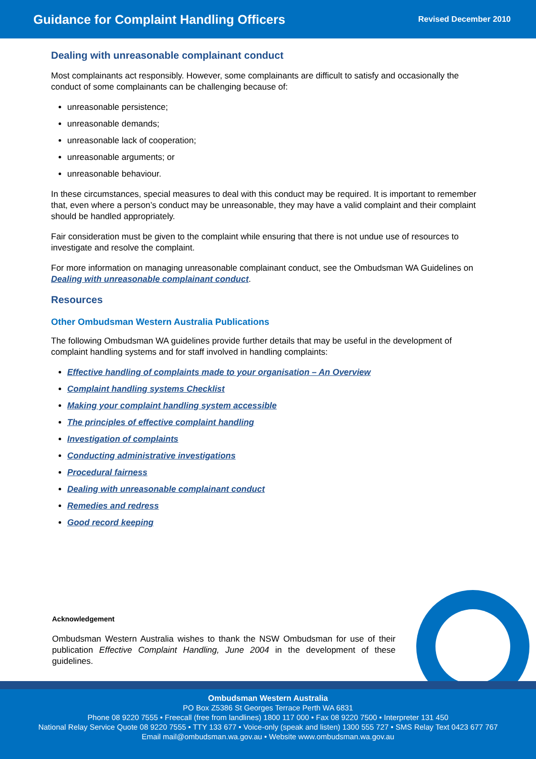Guidance for Complaint Handling Officers
Revised December 2010
Dealing with unreasonable complainant conduct
Most complainants act responsibly. However, some complainants are difficult to satisfy and occasionally the conduct of some complainants can be challenging because of:
unreasonable persistence;
unreasonable demands;
unreasonable lack of cooperation;
unreasonable arguments; or
unreasonable behaviour.
In these circumstances, special measures to deal with this conduct may be required. It is important to remember that, even where a person’s conduct may be unreasonable, they may have a valid complaint and their complaint should be handled appropriately.
Fair consideration must be given to the complaint while ensuring that there is not undue use of resources to investigate and resolve the complaint.
For more information on managing unreasonable complainant conduct, see the Ombudsman WA Guidelines on Dealing with unreasonable complainant conduct.
Resources
Other Ombudsman Western Australia Publications
The following Ombudsman WA guidelines provide further details that may be useful in the development of complaint handling systems and for staff involved in handling complaints:
Effective handling of complaints made to your organisation – An Overview
Complaint handling systems Checklist
Making your complaint handling system accessible
The principles of effective complaint handling
Investigation of complaints
Conducting administrative investigations
Procedural fairness
Dealing with unreasonable complainant conduct
Remedies and redress
Good record keeping
Acknowledgement
Ombudsman Western Australia wishes to thank the NSW Ombudsman for use of their publication Effective Complaint Handling, June 2004 in the development of these guidelines.
Ombudsman Western Australia
PO Box Z5386 St Georges Terrace Perth WA 6831
Phone 08 9220 7555 • Freecall (free from landlines) 1800 117 000 • Fax 08 9220 7500 • Interpreter 131 450
National Relay Service Quote 08 9220 7555 • TTY 133 677 • Voice-only (speak and listen) 1300 555 727 • SMS Relay Text 0423 677 767
Email mail@ombudsman.wa.gov.au • Website www.ombudsman.wa.gov.au